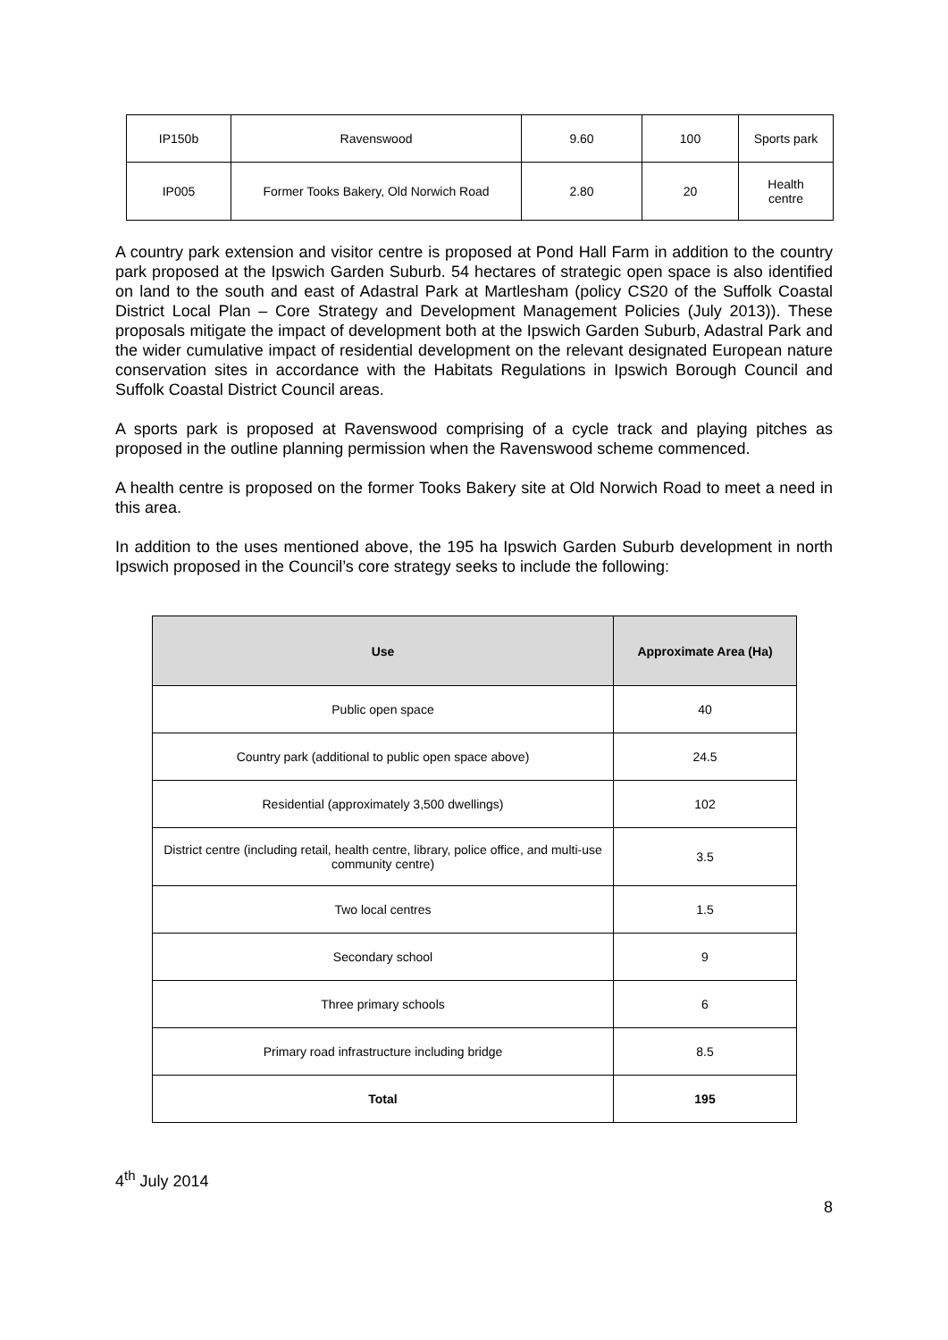| IP150b | Ravenswood | 9.60 | 100 | Sports park |
| IP005 | Former Tooks Bakery, Old Norwich Road | 2.80 | 20 | Health centre |
A country park extension and visitor centre is proposed at Pond Hall Farm in addition to the country park proposed at the Ipswich Garden Suburb. 54 hectares of strategic open space is also identified on land to the south and east of Adastral Park at Martlesham (policy CS20 of the Suffolk Coastal District Local Plan – Core Strategy and Development Management Policies (July 2013)). These proposals mitigate the impact of development both at the Ipswich Garden Suburb, Adastral Park and the wider cumulative impact of residential development on the relevant designated European nature conservation sites in accordance with the Habitats Regulations in Ipswich Borough Council and Suffolk Coastal District Council areas.
A sports park is proposed at Ravenswood comprising of a cycle track and playing pitches as proposed in the outline planning permission when the Ravenswood scheme commenced.
A health centre is proposed on the former Tooks Bakery site at Old Norwich Road to meet a need in this area.
In addition to the uses mentioned above, the 195 ha Ipswich Garden Suburb development in north Ipswich proposed in the Council’s core strategy seeks to include the following:
| Use | Approximate Area (Ha) |
| --- | --- |
| Public open space | 40 |
| Country park (additional to public open space above) | 24.5 |
| Residential (approximately 3,500 dwellings) | 102 |
| District centre (including retail, health centre, library, police office, and multi-use community centre) | 3.5 |
| Two local centres | 1.5 |
| Secondary school | 9 |
| Three primary schools | 6 |
| Primary road infrastructure including bridge | 8.5 |
| Total | 195 |
4<sup>th</sup> July 2014
8